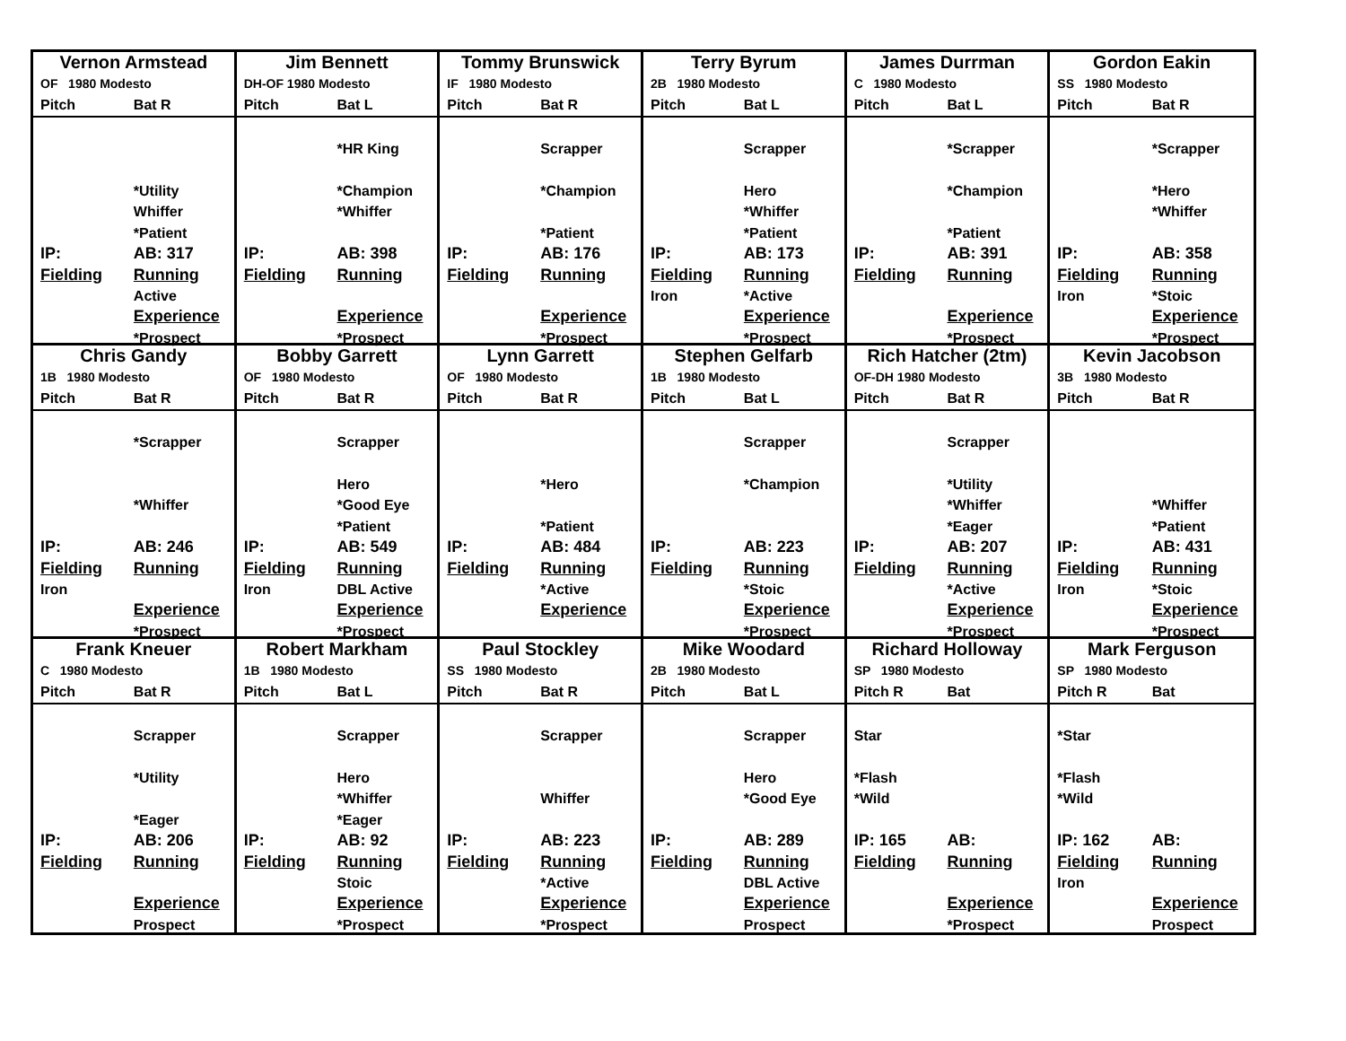Vernon Armstead
OF 1980 Modesto
Pitch Bat R
*Utility
Whiffer
*Patient
IP: AB: 317
Fielding Running
Active
Experience
*Prospect
Jim Bennett
DH-OF 1980 Modesto
Pitch Bat L
*HR King
*Champion
*Whiffer
IP: AB: 398
Fielding Running
Experience
*Prospect
Tommy Brunswick
IF 1980 Modesto
Pitch Bat R
Scrapper
*Champion
*Patient
IP: AB: 176
Fielding Running
Experience
*Prospect
Terry Byrum
2B 1980 Modesto
Pitch Bat L
Scrapper
Hero
*Whiffer
*Patient
IP: AB: 173
Fielding Running
Iron *Active
Experience
*Prospect
James Durrman
C 1980 Modesto
Pitch Bat L
*Scrapper
*Champion
*Patient
IP: AB: 391
Fielding Running
Experience
*Prospect
Gordon Eakin
SS 1980 Modesto
Pitch Bat R
*Scrapper
*Hero
*Whiffer
IP: AB: 358
Fielding Running
Iron *Stoic
Experience
*Prospect
Chris Gandy
1B 1980 Modesto
Pitch Bat R
*Scrapper
*Whiffer
IP: AB: 246
Fielding Running
Iron
Experience
*Prospect
Bobby Garrett
OF 1980 Modesto
Pitch Bat R
Scrapper
Hero
*Good Eye
*Patient
IP: AB: 549
Fielding Running
Iron DBL Active
Experience
*Prospect
Lynn Garrett
OF 1980 Modesto
Pitch Bat R
*Hero
*Patient
IP: AB: 484
Fielding Running
*Active
Experience
Stephen Gelfarb
1B 1980 Modesto
Pitch Bat L
Scrapper
*Champion
IP: AB: 223
Fielding Running
*Stoic
Experience
*Prospect
Rich Hatcher (2tm)
OF-DH 1980 Modesto
Pitch Bat R
Scrapper
*Utility
*Whiffer
*Eager
IP: AB: 207
Fielding Running
*Active
Experience
*Prospect
Kevin Jacobson
3B 1980 Modesto
Pitch Bat R
*Whiffer
*Patient
IP: AB: 431
Fielding Running
Iron *Stoic
Experience
*Prospect
Frank Kneuer
C 1980 Modesto
Pitch Bat R
Scrapper
*Utility
*Eager
IP: AB: 206
Fielding Running
Experience
Prospect
Robert Markham
1B 1980 Modesto
Pitch Bat L
Scrapper
Hero
*Whiffer
*Eager
IP: AB: 92
Fielding Running
Stoic
Experience
*Prospect
Paul Stockley
SS 1980 Modesto
Pitch Bat R
Scrapper
Whiffer
IP: AB: 223
Fielding Running
*Active
Experience
*Prospect
Mike Woodard
2B 1980 Modesto
Pitch Bat L
Scrapper
Hero
*Good Eye
IP: AB: 289
Fielding Running
DBL Active
Experience
Prospect
Richard Holloway
SP 1980 Modesto
Pitch R Bat
Star
*Flash
*Wild
IP: 165 AB:
Fielding Running
Experience
*Prospect
Mark Ferguson
SP 1980 Modesto
Pitch R Bat
*Star
*Flash
*Wild
IP: 162 AB:
Fielding Running
Iron
Experience
Prospect